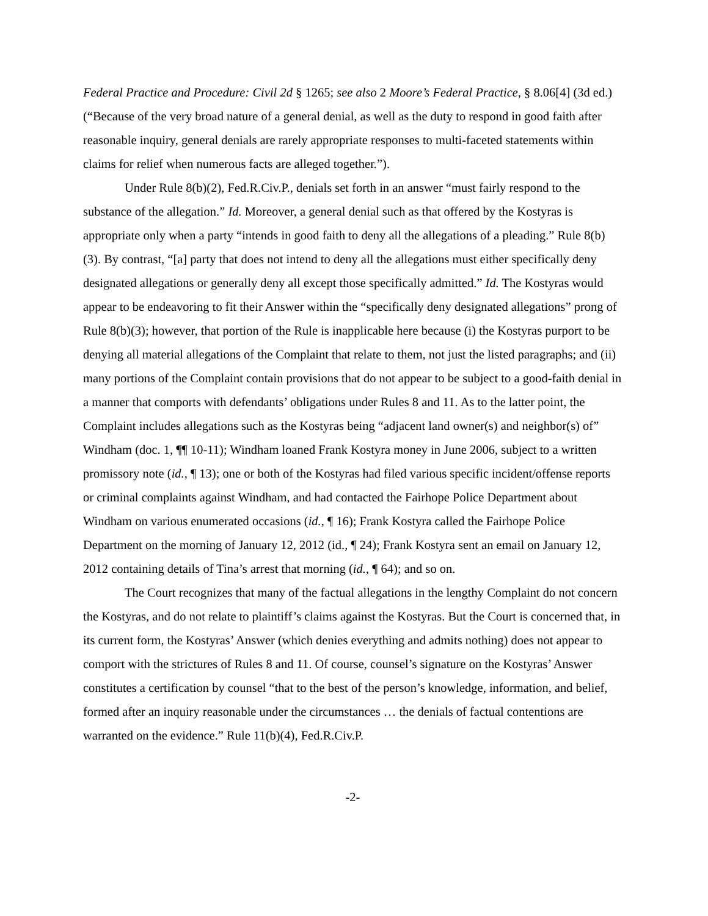Federal Practice and Procedure: Civil 2d § 1265; see also 2 Moore’s Federal Practice, § 8.06[4] (3d ed.) (“Because of the very broad nature of a general denial, as well as the duty to respond in good faith after reasonable inquiry, general denials are rarely appropriate responses to multi-faceted statements within claims for relief when numerous facts are alleged together.”).
Under Rule 8(b)(2), Fed.R.Civ.P., denials set forth in an answer “must fairly respond to the substance of the allegation.” Id. Moreover, a general denial such as that offered by the Kostyras is appropriate only when a party “intends in good faith to deny all the allegations of a pleading.” Rule 8(b)(3). By contrast, “[a] party that does not intend to deny all the allegations must either specifically deny designated allegations or generally deny all except those specifically admitted.” Id. The Kostyras would appear to be endeavoring to fit their Answer within the “specifically deny designated allegations” prong of Rule 8(b)(3); however, that portion of the Rule is inapplicable here because (i) the Kostyras purport to be denying all material allegations of the Complaint that relate to them, not just the listed paragraphs; and (ii) many portions of the Complaint contain provisions that do not appear to be subject to a good-faith denial in a manner that comports with defendants’ obligations under Rules 8 and 11. As to the latter point, the Complaint includes allegations such as the Kostyras being “adjacent land owner(s) and neighbor(s) of” Windham (doc. 1, ¶¶ 10-11); Windham loaned Frank Kostyra money in June 2006, subject to a written promissory note (id., ¶ 13); one or both of the Kostyras had filed various specific incident/offense reports or criminal complaints against Windham, and had contacted the Fairhope Police Department about Windham on various enumerated occasions (id., ¶ 16); Frank Kostyra called the Fairhope Police Department on the morning of January 12, 2012 (id., ¶ 24); Frank Kostyra sent an email on January 12, 2012 containing details of Tina’s arrest that morning (id., ¶ 64); and so on.
The Court recognizes that many of the factual allegations in the lengthy Complaint do not concern the Kostyras, and do not relate to plaintiff’s claims against the Kostyras. But the Court is concerned that, in its current form, the Kostyras’ Answer (which denies everything and admits nothing) does not appear to comport with the strictures of Rules 8 and 11. Of course, counsel’s signature on the Kostyras’ Answer constitutes a certification by counsel “that to the best of the person’s knowledge, information, and belief, formed after an inquiry reasonable under the circumstances … the denials of factual contentions are warranted on the evidence.” Rule 11(b)(4), Fed.R.Civ.P.
-2-